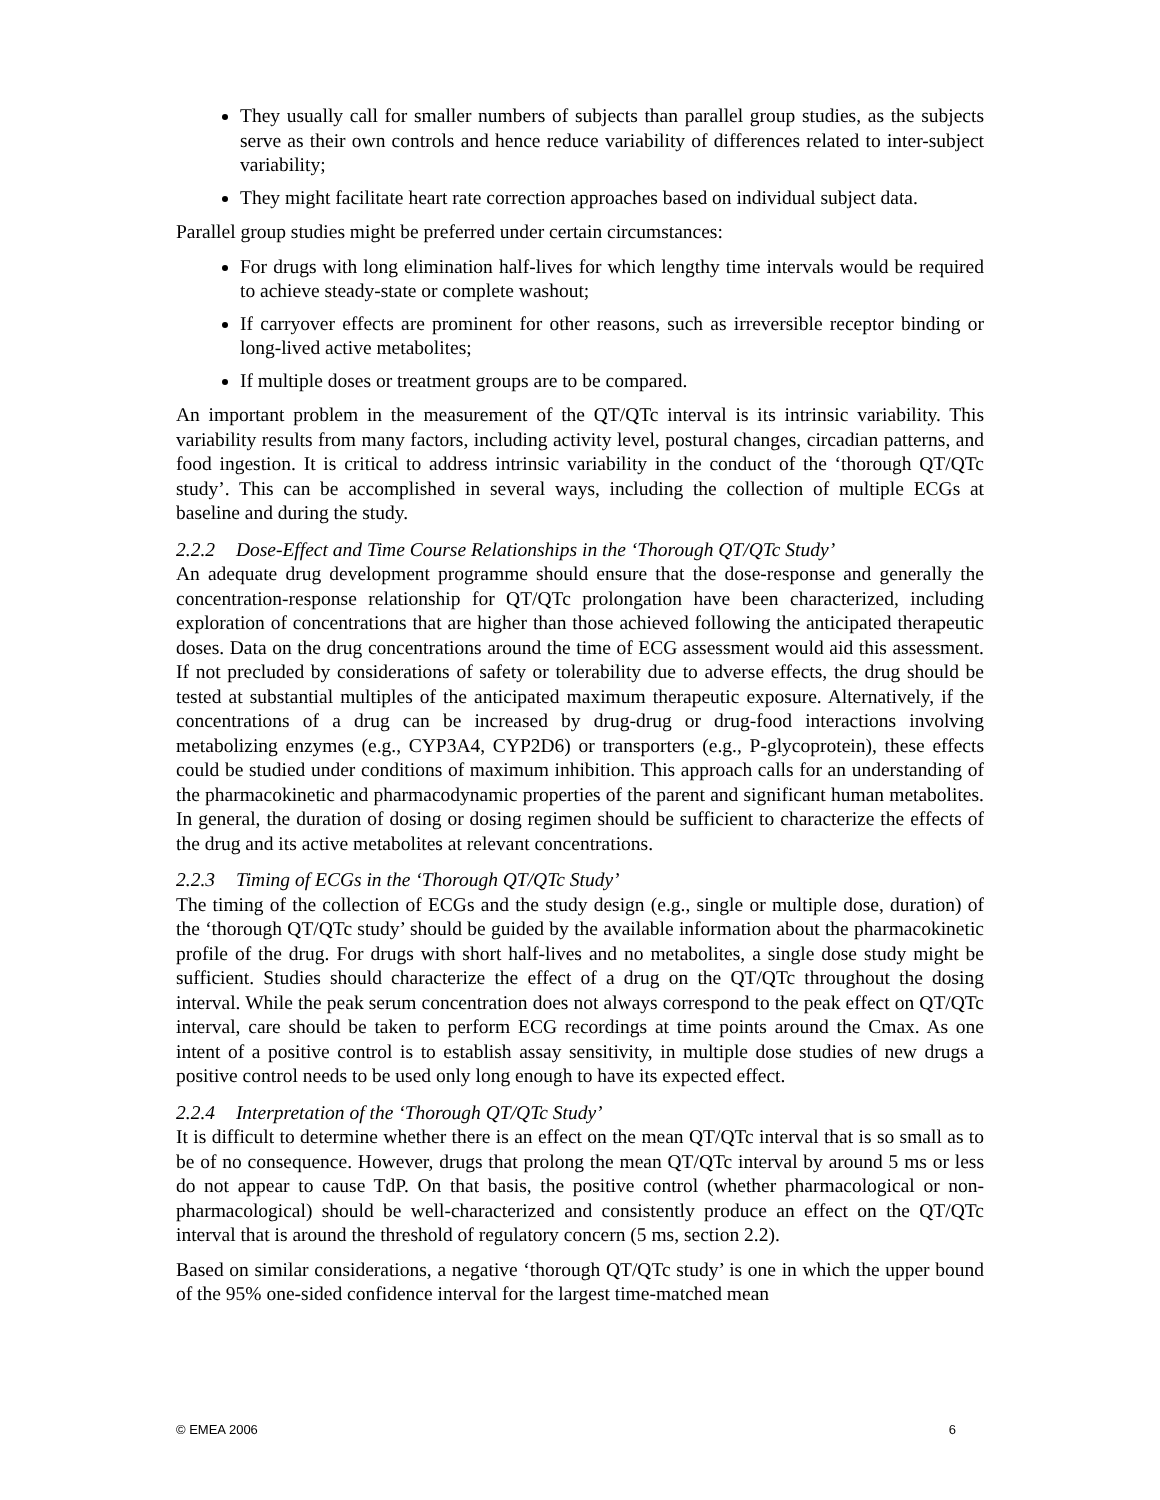They usually call for smaller numbers of subjects than parallel group studies, as the subjects serve as their own controls and hence reduce variability of differences related to inter-subject variability;
They might facilitate heart rate correction approaches based on individual subject data.
Parallel group studies might be preferred under certain circumstances:
For drugs with long elimination half-lives for which lengthy time intervals would be required to achieve steady-state or complete washout;
If carryover effects are prominent for other reasons, such as irreversible receptor binding or long-lived active metabolites;
If multiple doses or treatment groups are to be compared.
An important problem in the measurement of the QT/QTc interval is its intrinsic variability. This variability results from many factors, including activity level, postural changes, circadian patterns, and food ingestion. It is critical to address intrinsic variability in the conduct of the ‘thorough QT/QTc study’. This can be accomplished in several ways, including the collection of multiple ECGs at baseline and during the study.
2.2.2 Dose-Effect and Time Course Relationships in the ‘Thorough QT/QTc Study’
An adequate drug development programme should ensure that the dose-response and generally the concentration-response relationship for QT/QTc prolongation have been characterized, including exploration of concentrations that are higher than those achieved following the anticipated therapeutic doses. Data on the drug concentrations around the time of ECG assessment would aid this assessment. If not precluded by considerations of safety or tolerability due to adverse effects, the drug should be tested at substantial multiples of the anticipated maximum therapeutic exposure. Alternatively, if the concentrations of a drug can be increased by drug-drug or drug-food interactions involving metabolizing enzymes (e.g., CYP3A4, CYP2D6) or transporters (e.g., P-glycoprotein), these effects could be studied under conditions of maximum inhibition. This approach calls for an understanding of the pharmacokinetic and pharmacodynamic properties of the parent and significant human metabolites. In general, the duration of dosing or dosing regimen should be sufficient to characterize the effects of the drug and its active metabolites at relevant concentrations.
2.2.3 Timing of ECGs in the ‘Thorough QT/QTc Study’
The timing of the collection of ECGs and the study design (e.g., single or multiple dose, duration) of the ‘thorough QT/QTc study’ should be guided by the available information about the pharmacokinetic profile of the drug. For drugs with short half-lives and no metabolites, a single dose study might be sufficient. Studies should characterize the effect of a drug on the QT/QTc throughout the dosing interval. While the peak serum concentration does not always correspond to the peak effect on QT/QTc interval, care should be taken to perform ECG recordings at time points around the Cmax. As one intent of a positive control is to establish assay sensitivity, in multiple dose studies of new drugs a positive control needs to be used only long enough to have its expected effect.
2.2.4 Interpretation of the ‘Thorough QT/QTc Study’
It is difficult to determine whether there is an effect on the mean QT/QTc interval that is so small as to be of no consequence. However, drugs that prolong the mean QT/QTc interval by around 5 ms or less do not appear to cause TdP. On that basis, the positive control (whether pharmacological or non-pharmacological) should be well-characterized and consistently produce an effect on the QT/QTc interval that is around the threshold of regulatory concern (5 ms, section 2.2).
Based on similar considerations, a negative ‘thorough QT/QTc study’ is one in which the upper bound of the 95% one-sided confidence interval for the largest time-matched mean
© EMEA 2006 6